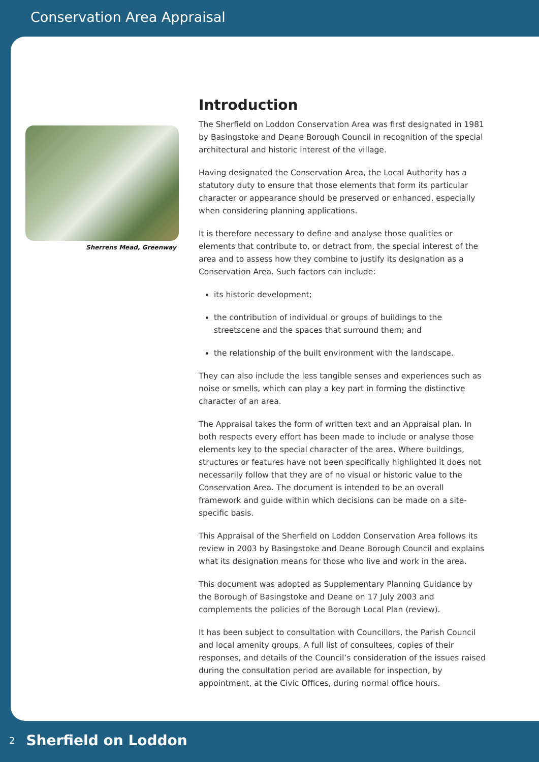Conservation Area Appraisal
Sherrens Mead, Greenway
Introduction
The Sherfield on Loddon Conservation Area was first designated in 1981 by Basingstoke and Deane Borough Council in recognition of the special architectural and historic interest of the village.
Having designated the Conservation Area, the Local Authority has a statutory duty to ensure that those elements that form its particular character or appearance should be preserved or enhanced, especially when considering planning applications.
It is therefore necessary to define and analyse those qualities or elements that contribute to, or detract from, the special interest of the area and to assess how they combine to justify its designation as a Conservation Area. Such factors can include:
its historic development;
the contribution of individual or groups of buildings to the streetscene and the spaces that surround them; and
the relationship of the built environment with the landscape.
They can also include the less tangible senses and experiences such as noise or smells, which can play a key part in forming the distinctive character of an area.
The Appraisal takes the form of written text and an Appraisal plan. In both respects every effort has been made to include or analyse those elements key to the special character of the area. Where buildings, structures or features have not been specifically highlighted it does not necessarily follow that they are of no visual or historic value to the Conservation Area. The document is intended to be an overall framework and guide within which decisions can be made on a site-specific basis.
This Appraisal of the Sherfield on Loddon Conservation Area follows its review in 2003 by Basingstoke and Deane Borough Council and explains what its designation means for those who live and work in the area.
This document was adopted as Supplementary Planning Guidance by the Borough of Basingstoke and Deane on 17 July 2003 and complements the policies of the Borough Local Plan (review).
It has been subject to consultation with Councillors, the Parish Council and local amenity groups. A full list of consultees, copies of their responses, and details of the Council’s consideration of the issues raised during the consultation period are available for inspection, by appointment, at the Civic Offices, during normal office hours.
2 Sherfield on Loddon